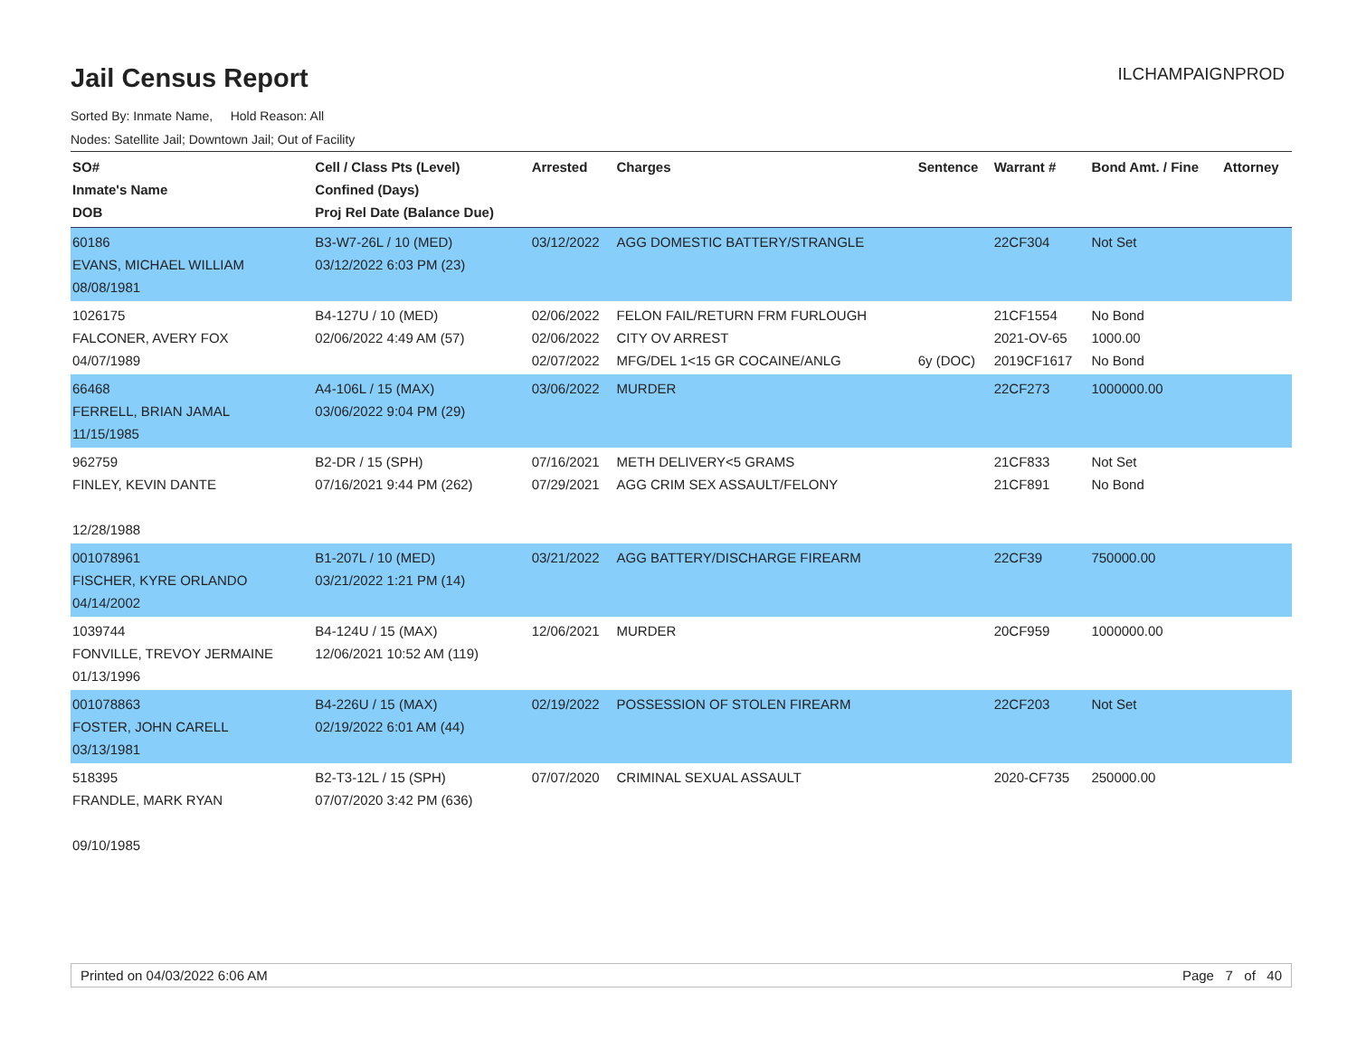Jail Census Report
ILCHAMPAIGNPROD
Sorted By: Inmate Name, Hold Reason: All
Nodes: Satellite Jail; Downtown Jail; Out of Facility
| SO# Inmate's Name DOB | Cell / Class Pts (Level) Confined (Days) Proj Rel Date (Balance Due) | Arrested | Charges | Sentence | Warrant # | Bond Amt. / Fine | Attorney |
| --- | --- | --- | --- | --- | --- | --- | --- |
| 60186 EVANS, MICHAEL WILLIAM 08/08/1981 | B3-W7-26L / 10 (MED) 03/12/2022 6:03 PM (23) | 03/12/2022 | AGG DOMESTIC BATTERY/STRANGLE | | 22CF304 | Not Set | |
| 1026175 FALCONER, AVERY FOX 04/07/1989 | B4-127U / 10 (MED) 02/06/2022 4:49 AM (57) | 02/06/2022 02/06/2022 02/07/2022 | FELON FAIL/RETURN FRM FURLOUGH CITY OV ARREST MFG/DEL 1<15 GR COCAINE/ANLG | 6y (DOC) | 21CF1554 2021-OV-65 2019CF1617 | No Bond 1000.00 No Bond | |
| 66468 FERRELL, BRIAN JAMAL 11/15/1985 | A4-106L / 15 (MAX) 03/06/2022 9:04 PM (29) | 03/06/2022 | MURDER | | 22CF273 | 1000000.00 | |
| 962759 FINLEY, KEVIN DANTE 12/28/1988 | B2-DR / 15 (SPH) 07/16/2021 9:44 PM (262) | 07/16/2021 07/29/2021 | METH DELIVERY<5 GRAMS AGG CRIM SEX ASSAULT/FELONY | | 21CF833 21CF891 | Not Set No Bond | |
| 001078961 FISCHER, KYRE ORLANDO 04/14/2002 | B1-207L / 10 (MED) 03/21/2022 1:21 PM (14) | 03/21/2022 | AGG BATTERY/DISCHARGE FIREARM | | 22CF39 | 750000.00 | |
| 1039744 FONVILLE, TREVOY JERMAINE 01/13/1996 | B4-124U / 15 (MAX) 12/06/2021 10:52 AM (119) | 12/06/2021 | MURDER | | 20CF959 | 1000000.00 | |
| 001078863 FOSTER, JOHN CARELL 03/13/1981 | B4-226U / 15 (MAX) 02/19/2022 6:01 AM (44) | 02/19/2022 | POSSESSION OF STOLEN FIREARM | | 22CF203 | Not Set | |
| 518395 FRANDLE, MARK RYAN 09/10/1985 | B2-T3-12L / 15 (SPH) 07/07/2020 3:42 PM (636) | 07/07/2020 | CRIMINAL SEXUAL ASSAULT | | 2020-CF735 | 250000.00 | |
Printed on 04/03/2022 6:06 AM Page 7 of 40